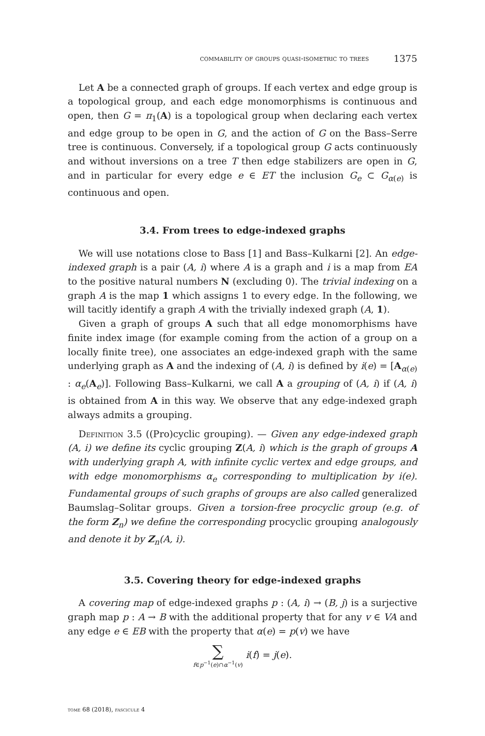commability of groups quasi-isometric to trees 1375
Let A be a connected graph of groups. If each vertex and edge group is a topological group, and each edge monomorphisms is continuous and open, then G = π<sub>1</sub>(A) is a topological group when declaring each vertex and edge group to be open in G, and the action of G on the Bass–Serre tree is continuous. Conversely, if a topological group G acts continuously and without inversions on a tree T then edge stabilizers are open in G, and in particular for every edge e ∈ ET the inclusion G<sub>e</sub> ⊂ G<sub>α(e)</sub> is continuous and open.
3.4. From trees to edge-indexed graphs
We will use notations close to Bass [1] and Bass–Kulkarni [2]. An edge-indexed graph is a pair (A, i) where A is a graph and i is a map from EA to the positive natural numbers N (excluding 0). The trivial indexing on a graph A is the map 1 which assigns 1 to every edge. In the following, we will tacitly identify a graph A with the trivially indexed graph (A, 1).
Given a graph of groups A such that all edge monomorphisms have finite index image (for example coming from the action of a group on a locally finite tree), one associates an edge-indexed graph with the same underlying graph as A and the indexing of (A, i) is defined by i(e) = [A<sub>α(e)</sub> : α<sub>e</sub>(A<sub>e</sub>)]. Following Bass–Kulkarni, we call A a grouping of (A, i) if (A, i) is obtained from A in this way. We observe that any edge-indexed graph always admits a grouping.
Definition 3.5 ((Pro)cyclic grouping). — Given any edge-indexed graph (A, i) we define its cyclic grouping Z(A, i) which is the graph of groups A with underlying graph A, with infinite cyclic vertex and edge groups, and with edge monomorphisms α<sub>e</sub> corresponding to multiplication by i(e). Fundamental groups of such graphs of groups are also called generalized Baumslag–Solitar groups. Given a torsion-free procyclic group (e.g. of the form Z<sub>n</sub>) we define the corresponding procyclic grouping analogously and denote it by Z<sub>n</sub>(A, i).
3.5. Covering theory for edge-indexed graphs
A covering map of edge-indexed graphs p : (A, i) → (B, j) is a surjective graph map p : A → B with the additional property that for any v ∈ VA and any edge e ∈ EB with the property that α(e) = p(v) we have
∑ f∈p<sup>−1</sup>(e)∩α<sup>−1</sup>(v) i(f) = j(e).
tome 68 (2018), fascicule 4